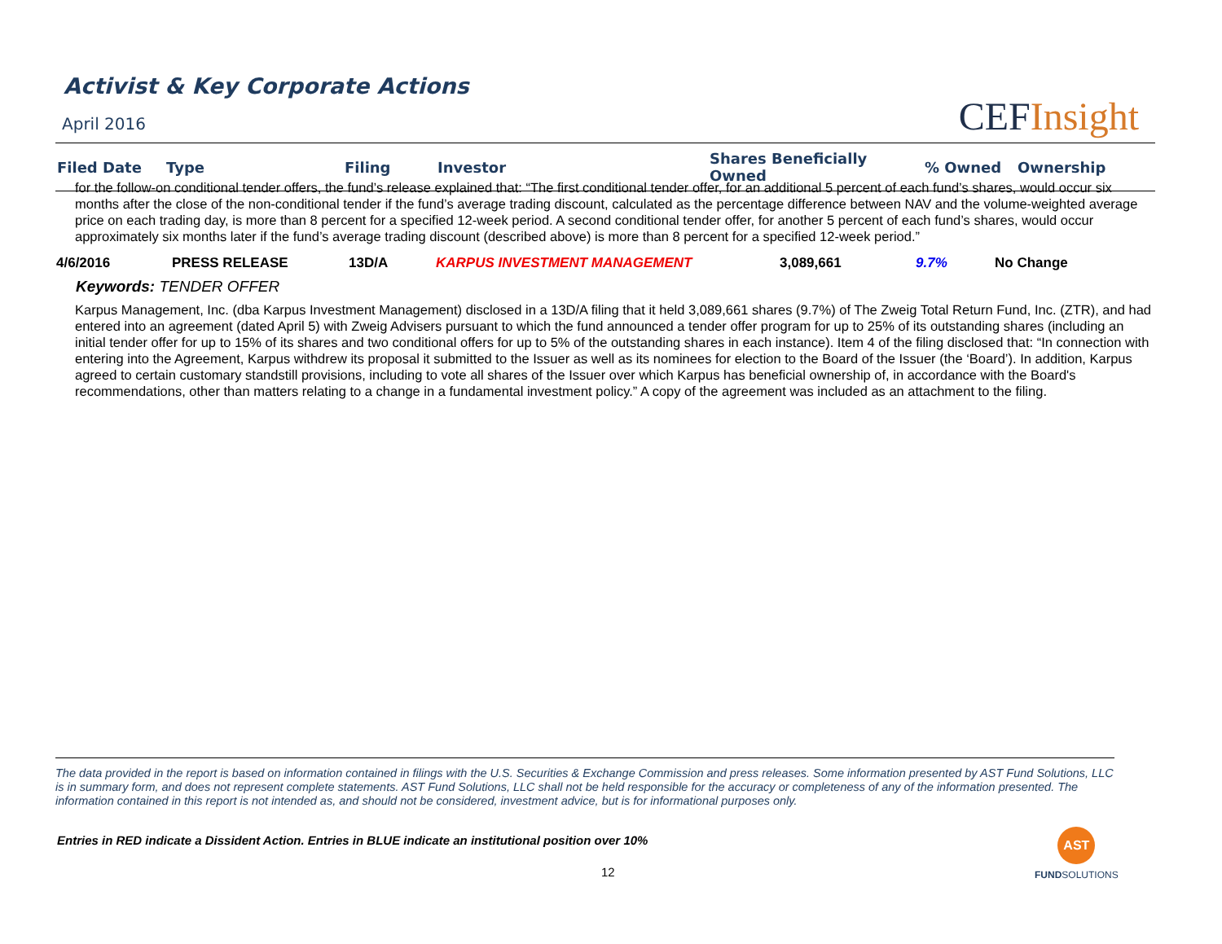Activist & Key Corporate Actions
April 2016 CEFInsight
| Filed Date | Type | Filing | Investor | Shares Beneficially Owned | % Owned | Ownership |
| --- | --- | --- | --- | --- | --- | --- |
for the follow-on conditional tender offers, the fund’s release explained that: “The first conditional tender offer, for an additional 5 percent of each fund’s shares, would occur six months after the close of the non-conditional tender if the fund’s average trading discount, calculated as the percentage difference between NAV and the volume-weighted average price on each trading day, is more than 8 percent for a specified 12-week period. A second conditional tender offer, for another 5 percent of each fund’s shares, would occur approximately six months later if the fund’s average trading discount (described above) is more than 8 percent for a specified 12-week period.”
| 4/6/2016 | PRESS RELEASE | 13D/A | KARPUS INVESTMENT MANAGEMENT | 3,089,661 | 9.7% | No Change |
Keywords: TENDER OFFER
Karpus Management, Inc. (dba Karpus Investment Management) disclosed in a 13D/A filing that it held 3,089,661 shares (9.7%) of The Zweig Total Return Fund, Inc. (ZTR), and had entered into an agreement (dated April 5) with Zweig Advisers pursuant to which the fund announced a tender offer program for up to 25% of its outstanding shares (including an initial tender offer for up to 15% of its shares and two conditional offers for up to 5% of the outstanding shares in each instance). Item 4 of the filing disclosed that: “In connection with entering into the Agreement, Karpus withdrew its proposal it submitted to the Issuer as well as its nominees for election to the Board of the Issuer (the ‘Board’). In addition, Karpus agreed to certain customary standstill provisions, including to vote all shares of the Issuer over which Karpus has beneficial ownership of, in accordance with the Board's recommendations, other than matters relating to a change in a fundamental investment policy.” A copy of the agreement was included as an attachment to the filing.
The data provided in the report is based on information contained in filings with the U.S. Securities & Exchange Commission and press releases. Some information presented by AST Fund Solutions, LLC is in summary form, and does not represent complete statements. AST Fund Solutions, LLC shall not be held responsible for the accuracy or completeness of any of the information presented. The information contained in this report is not intended as, and should not be considered, investment advice, but is for informational purposes only.
Entries in RED indicate a Dissident Action. Entries in BLUE indicate an institutional position over 10%
12
AST
FUNDSOLUTIONS